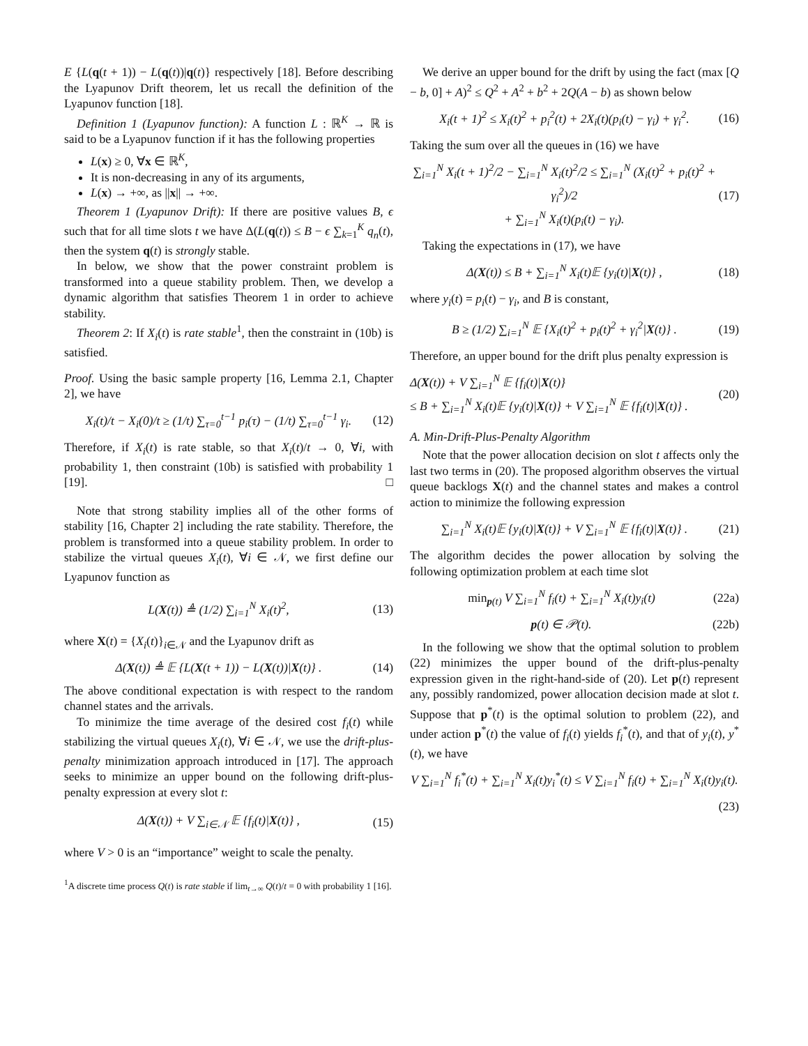E {L(q(t + 1)) − L(q(t))|q(t)} respectively [18]. Before describing the Lyapunov Drift theorem, let us recall the definition of the Lyapunov function [18].
Definition 1 (Lyapunov function): A function L : ℝ<sup>K</sup> → ℝ is said to be a Lyapunov function if it has the following properties
L(x) ≥ 0, ∀x ∈ ℝ<sup>K</sup>,
It is non-decreasing in any of its arguments,
L(x) → +∞, as ||x|| → +∞.
Theorem 1 (Lyapunov Drift): If there are positive values B, ϵ such that for all time slots t we have Δ(L(q(t)) ≤ B − ϵ ∑<sub>k=1</sub><sup>K</sup> q<sub>n</sub>(t), then the system q(t) is strongly stable.
In below, we show that the power constraint problem is transformed into a queue stability problem. Then, we develop a dynamic algorithm that satisfies Theorem 1 in order to achieve stability.
Theorem 2: If X<sub>i</sub>(t) is rate stable<sup>1</sup>, then the constraint in (10b) is satisfied.
Proof. Using the basic sample property [16, Lemma 2.1, Chapter 2], we have
X<sub>i</sub>(t)/t − X<sub>i</sub>(0)/t ≥ (1/t) ∑<sub>τ=0</sub><sup>t−1</sup> p<sub>i</sub>(τ) − (1/t) ∑<sub>τ=0</sub><sup>t−1</sup> γ<sub>i</sub>. (12)
Therefore, if X<sub>i</sub>(t) is rate stable, so that X<sub>i</sub>(t)/t → 0, ∀i, with probability 1, then constraint (10b) is satisfied with probability 1 [19]. □
Note that strong stability implies all of the other forms of stability [16, Chapter 2] including the rate stability. Therefore, the problem is transformed into a queue stability problem. In order to stabilize the virtual queues X<sub>i</sub>(t), ∀i ∈ 𝒩, we first define our Lyapunov function as
L(X(t)) ≜ (1/2) ∑<sub>i=1</sub><sup>N</sup> X<sub>i</sub>(t)<sup>2</sup>, (13)
where X(t) = {X<sub>i</sub>(t)}<sub>i∈𝒩</sub> and the Lyapunov drift as
Δ(X(t)) ≜ 𝔼 {L(X(t + 1)) − L(X(t))|X(t)} . (14)
The above conditional expectation is with respect to the random channel states and the arrivals.
To minimize the time average of the desired cost f<sub>i</sub>(t) while stabilizing the virtual queues X<sub>i</sub>(t), ∀i ∈ 𝒩, we use the drift-plus-penalty minimization approach introduced in [17]. The approach seeks to minimize an upper bound on the following drift-plus-penalty expression at every slot t:
Δ(X(t)) + V ∑<sub>i∈𝒩</sub> 𝔼 {f<sub>i</sub>(t)|X(t)} , (15)
where V > 0 is an “importance” weight to scale the penalty.
<sup>1</sup> A discrete time process Q(t) is rate stable if lim<sub>t→∞</sub> Q(t)/t = 0 with probability 1 [16].
We derive an upper bound for the drift by using the fact (max [Q − b, 0] + A)<sup>2</sup> ≤ Q<sup>2</sup> + A<sup>2</sup> + b<sup>2</sup> + 2Q(A − b) as shown below
X<sub>i</sub>(t + 1)<sup>2</sup> ≤ X<sub>i</sub>(t)<sup>2</sup> + p<sub>i</sub><sup>2</sup>(t) + 2X<sub>i</sub>(t)(p<sub>i</sub>(t) − γ<sub>i</sub>) + γ<sub>i</sub><sup>2</sup>. (16)
Taking the sum over all the queues in (16) we have
∑<sub>i=1</sub><sup>N</sup> X<sub>i</sub>(t + 1)<sup>2</sup>/2 − ∑<sub>i=1</sub><sup>N</sup> X<sub>i</sub>(t)<sup>2</sup>/2 ≤ ∑<sub>i=1</sub><sup>N</sup> (X<sub>i</sub>(t)<sup>2</sup> + p<sub>i</sub>(t)<sup>2</sup> + γ<sub>i</sub><sup>2</sup>)/2
+ ∑<sub>i=1</sub><sup>N</sup> X<sub>i</sub>(t)(p<sub>i</sub>(t) − γ<sub>i</sub>). (17)
Taking the expectations in (17), we have
Δ(X(t)) ≤ B + ∑<sub>i=1</sub><sup>N</sup> X<sub>i</sub>(t)𝔼 {y<sub>i</sub>(t)|X(t)} , (18)
where y<sub>i</sub>(t) = p<sub>i</sub>(t) − γ<sub>i</sub>, and B is constant,
B ≥ (1/2) ∑<sub>i=1</sub><sup>N</sup> 𝔼 {X<sub>i</sub>(t)<sup>2</sup> + p<sub>i</sub>(t)<sup>2</sup> + γ<sub>i</sub><sup>2</sup>|X(t)} . (19)
Therefore, an upper bound for the drift plus penalty expression is
Δ(X(t)) + V ∑<sub>i=1</sub><sup>N</sup> 𝔼 {f<sub>i</sub>(t)|X(t)}
≤ B + ∑<sub>i=1</sub><sup>N</sup> X<sub>i</sub>(t)𝔼 {y<sub>i</sub>(t)|X(t)} + V ∑<sub>i=1</sub><sup>N</sup> 𝔼 {f<sub>i</sub>(t)|X(t)} . (20)
A. Min-Drift-Plus-Penalty Algorithm
Note that the power allocation decision on slot t affects only the last two terms in (20). The proposed algorithm observes the virtual queue backlogs X(t) and the channel states and makes a control action to minimize the following expression
∑<sub>i=1</sub><sup>N</sup> X<sub>i</sub>(t)𝔼 {y<sub>i</sub>(t)|X(t)} + V ∑<sub>i=1</sub><sup>N</sup> 𝔼 {f<sub>i</sub>(t)|X(t)} . (21)
The algorithm decides the power allocation by solving the following optimization problem at each time slot
min<sub>p(t)</sub> V ∑<sub>i=1</sub><sup>N</sup> f<sub>i</sub>(t) + ∑<sub>i=1</sub><sup>N</sup> X<sub>i</sub>(t)y<sub>i</sub>(t) (22a)
p(t) ∈ 𝒫(t). (22b)
In the following we show that the optimal solution to problem (22) minimizes the upper bound of the drift-plus-penalty expression given in the right-hand-side of (20). Let p(t) represent any, possibly randomized, power allocation decision made at slot t. Suppose that p<sup>*</sup>(t) is the optimal solution to problem (22), and under action p<sup>*</sup>(t) the value of f<sub>i</sub>(t) yields f<sub>i</sub><sup>*</sup>(t), and that of y<sub>i</sub>(t), y<sup>*</sup>(t), we have
V ∑<sub>i=1</sub><sup>N</sup> f<sub>i</sub><sup>*</sup>(t) + ∑<sub>i=1</sub><sup>N</sup> X<sub>i</sub>(t)y<sub>i</sub><sup>*</sup>(t) ≤ V ∑<sub>i=1</sub><sup>N</sup> f<sub>i</sub>(t) + ∑<sub>i=1</sub><sup>N</sup> X<sub>i</sub>(t)y<sub>i</sub>(t).
(23)